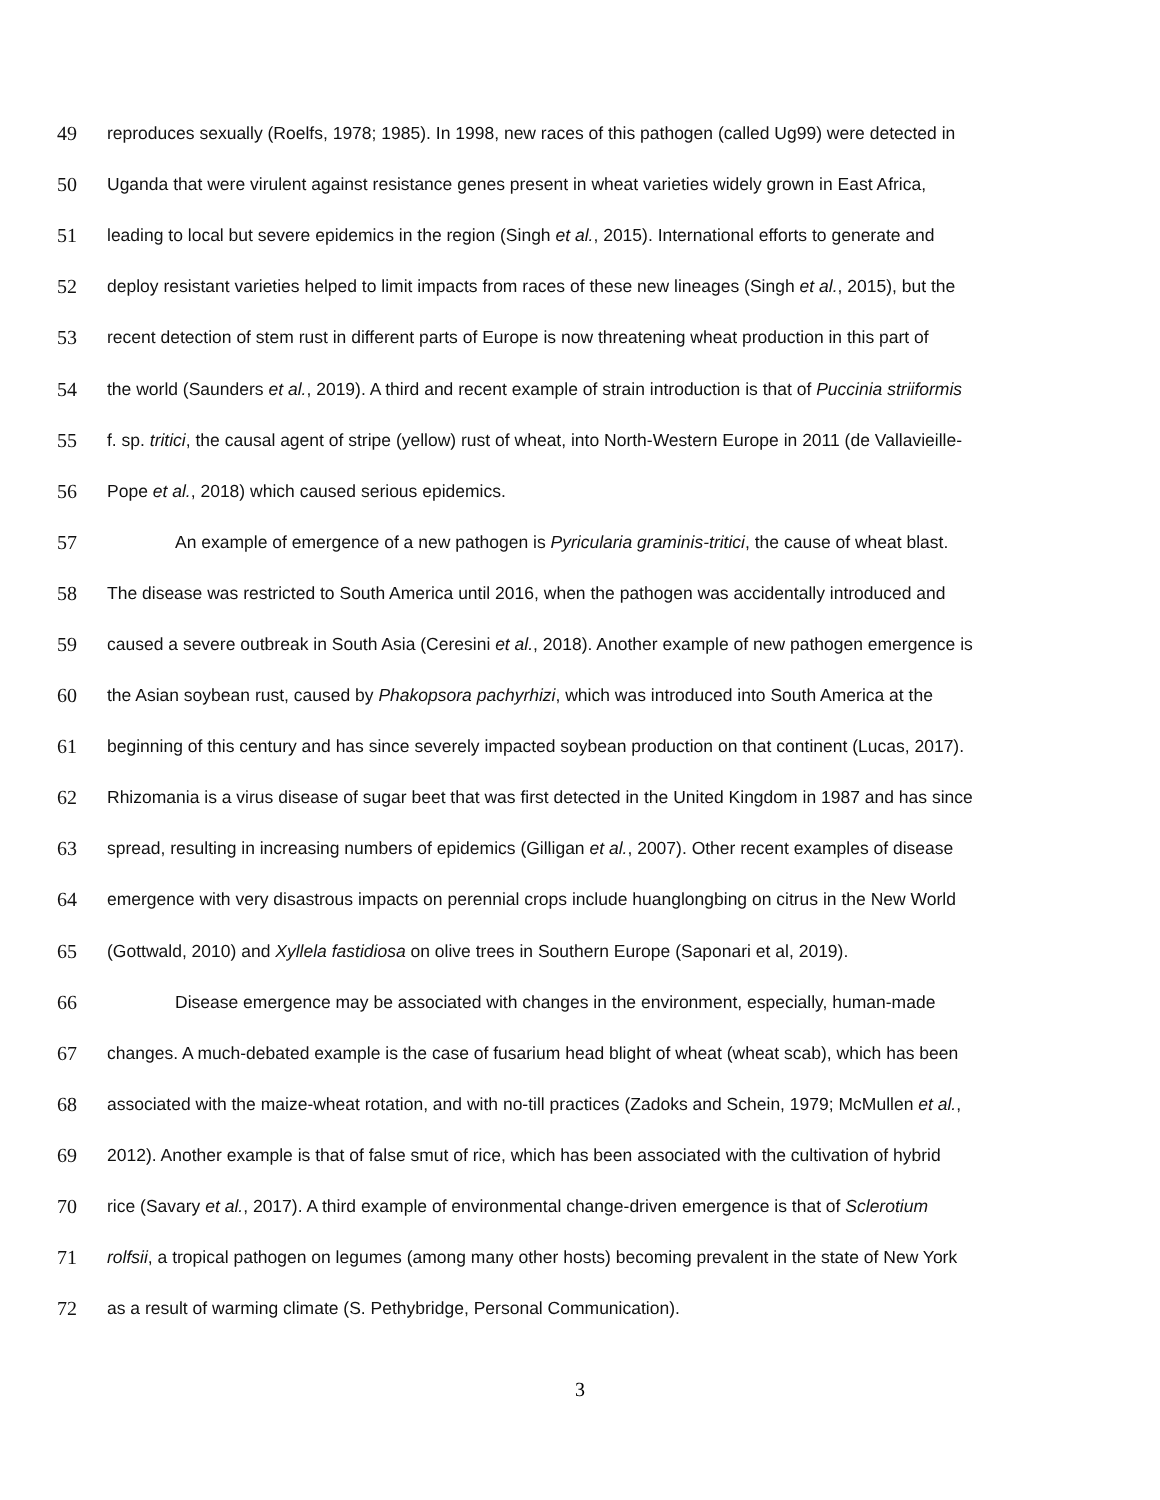49 reproduces sexually (Roelfs, 1978; 1985). In 1998, new races of this pathogen (called Ug99) were detected in
50 Uganda that were virulent against resistance genes present in wheat varieties widely grown in East Africa,
51 leading to local but severe epidemics in the region (Singh et al., 2015). International efforts to generate and
52 deploy resistant varieties helped to limit impacts from races of these new lineages (Singh et al., 2015), but the
53 recent detection of stem rust in different parts of Europe is now threatening wheat production in this part of
54 the world (Saunders et al., 2019). A third and recent example of strain introduction is that of Puccinia striiformis
55 f. sp. tritici, the causal agent of stripe (yellow) rust of wheat, into North-Western Europe in 2011 (de Vallavieille-
56 Pope et al., 2018) which caused serious epidemics.
57 An example of emergence of a new pathogen is Pyricularia graminis-tritici, the cause of wheat blast.
58 The disease was restricted to South America until 2016, when the pathogen was accidentally introduced and
59 caused a severe outbreak in South Asia (Ceresini et al., 2018). Another example of new pathogen emergence is
60 the Asian soybean rust, caused by Phakopsora pachyrhizi, which was introduced into South America at the
61 beginning of this century and has since severely impacted soybean production on that continent (Lucas, 2017).
62 Rhizomania is a virus disease of sugar beet that was first detected in the United Kingdom in 1987 and has since
63 spread, resulting in increasing numbers of epidemics (Gilligan et al., 2007). Other recent examples of disease
64 emergence with very disastrous impacts on perennial crops include huanglongbing on citrus in the New World
65 (Gottwald, 2010) and Xyllela fastidiosa on olive trees in Southern Europe (Saponari et al, 2019).
66 Disease emergence may be associated with changes in the environment, especially, human-made
67 changes. A much-debated example is the case of fusarium head blight of wheat (wheat scab), which has been
68 associated with the maize-wheat rotation, and with no-till practices (Zadoks and Schein, 1979; McMullen et al.,
69 2012). Another example is that of false smut of rice, which has been associated with the cultivation of hybrid
70 rice (Savary et al., 2017). A third example of environmental change-driven emergence is that of Sclerotium
71 rolfsii, a tropical pathogen on legumes (among many other hosts) becoming prevalent in the state of New York
72 as a result of warming climate (S. Pethybridge, Personal Communication).
3